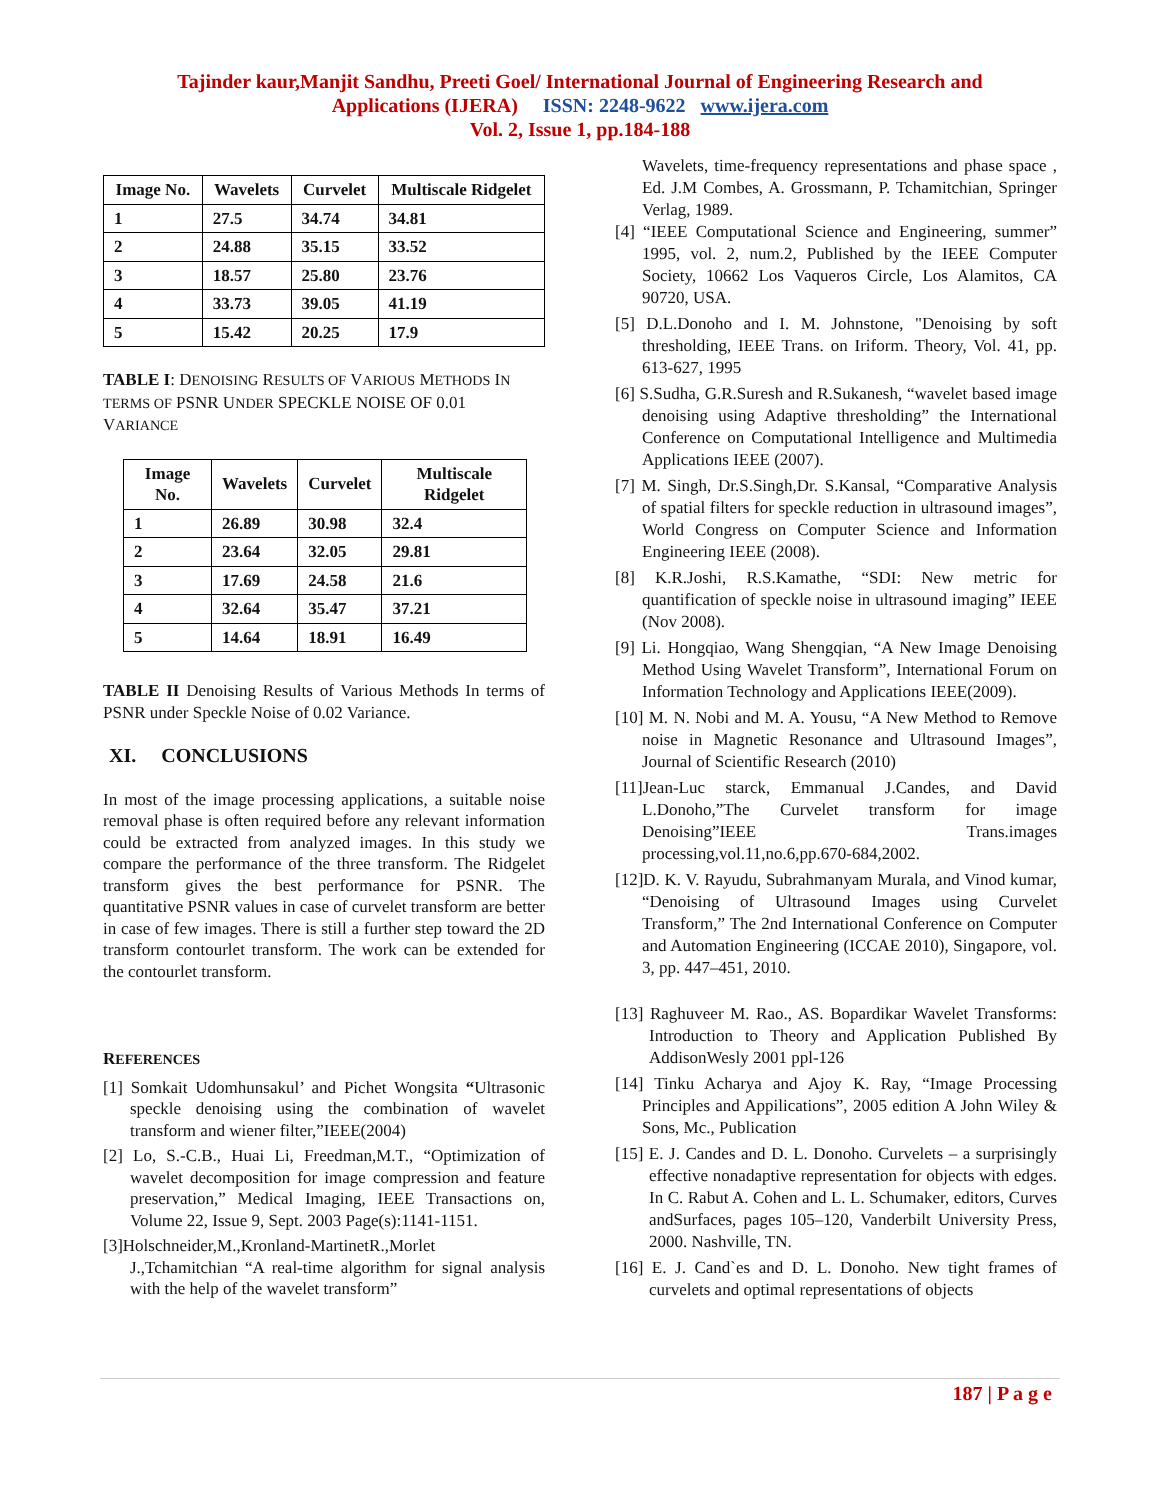Tajinder kaur,Manjit Sandhu, Preeti Goel/ International Journal of Engineering Research and
Applications (IJERA) ISSN: 2248-9622 www.ijera.com
Vol. 2, Issue 1, pp.184-188
| Image No. | Wavelets | Curvelet | Multiscale Ridgelet |
| --- | --- | --- | --- |
| 1 | 27.5 | 34.74 | 34.81 |
| 2 | 24.88 | 35.15 | 33.52 |
| 3 | 18.57 | 25.80 | 23.76 |
| 4 | 33.73 | 39.05 | 41.19 |
| 5 | 15.42 | 20.25 | 17.9 |
TABLE I: DENOISING RESULTS OF VARIOUS METHODS IN TERMS OF PSNR UNDER SPECKLE NOISE OF 0.01 VARIANCE
| Image No. | Wavelets | Curvelet | Multiscale Ridgelet |
| --- | --- | --- | --- |
| 1 | 26.89 | 30.98 | 32.4 |
| 2 | 23.64 | 32.05 | 29.81 |
| 3 | 17.69 | 24.58 | 21.6 |
| 4 | 32.64 | 35.47 | 37.21 |
| 5 | 14.64 | 18.91 | 16.49 |
TABLE II Denoising Results of Various Methods In terms of PSNR under Speckle Noise of 0.02 Variance.
XI. CONCLUSIONS
In most of the image processing applications, a suitable noise removal phase is often required before any relevant information could be extracted from analyzed images. In this study we compare the performance of the three transform. The Ridgelet transform gives the best performance for PSNR. The quantitative PSNR values in case of curvelet transform are better in case of few images. There is still a further step toward the 2D transform contourlet transform. The work can be extended for the contourlet transform.
REFERENCES
[1] Somkait Udomhunsakul’ and Pichet Wongsita “Ultrasonic speckle denoising using the combination of wavelet transform and wiener filter,”IEEE(2004)
[2] Lo, S.-C.B., Huai Li, Freedman,M.T., “Optimization of wavelet decomposition for image compression and feature preservation,” Medical Imaging, IEEE Transactions on, Volume 22, Issue 9, Sept. 2003 Page(s):1141-1151.
[3]Holschneider,M.,Kronland-MartinetR.,Morlet J.,Tchamitchian “A real-time algorithm for signal analysis with the help of the wavelet transform”
Wavelets, time-frequency representations and phase space , Ed. J.M Combes, A. Grossmann, P. Tchamitchian, Springer Verlag, 1989.
[4] “IEEE Computational Science and Engineering, summer” 1995, vol. 2, num.2, Published by the IEEE Computer Society, 10662 Los Vaqueros Circle, Los Alamitos, CA 90720, USA.
[5] D.L.Donoho and I. M. Johnstone, "Denoising by soft thresholding, IEEE Trans. on Iriform. Theory, Vol. 41, pp. 613-627, 1995
[6] S.Sudha, G.R.Suresh and R.Sukanesh, “wavelet based image denoising using Adaptive thresholding” the International Conference on Computational Intelligence and Multimedia Applications IEEE (2007).
[7] M. Singh, Dr.S.Singh,Dr. S.Kansal, “Comparative Analysis of spatial filters for speckle reduction in ultrasound images”, World Congress on Computer Science and Information Engineering IEEE (2008).
[8] K.R.Joshi, R.S.Kamathe, “SDI: New metric for quantification of speckle noise in ultrasound imaging” IEEE (Nov 2008).
[9] Li. Hongqiao, Wang Shengqian, “A New Image Denoising Method Using Wavelet Transform”, International Forum on Information Technology and Applications IEEE(2009).
[10] M. N. Nobi and M. A. Yousu, “A New Method to Remove noise in Magnetic Resonance and Ultrasound Images”, Journal of Scientific Research (2010)
[11]Jean-Luc starck, Emmanual J.Candes, and David L.Donoho,”The Curvelet transform for image Denoising”IEEE Trans.images processing,vol.11,no.6,pp.670-684,2002.
[12]D. K. V. Rayudu, Subrahmanyam Murala, and Vinod kumar, “Denoising of Ultrasound Images using Curvelet Transform,” The 2nd International Conference on Computer and Automation Engineering (ICCAE 2010), Singapore, vol. 3, pp. 447–451, 2010.
[13] Raghuveer M. Rao., AS. Bopardikar Wavelet Transforms: Introduction to Theory and Application Published By AddisonWesly 2001 ppl-126
[14] Tinku Acharya and Ajoy K. Ray, “Image Processing Principles and Appilications”, 2005 edition A John Wiley & Sons, Mc., Publication
[15] E. J. Candes and D. L. Donoho. Curvelets – a surprisingly effective nonadaptive representation for objects with edges. In C. Rabut A. Cohen and L. L. Schumaker, editors, Curves andSurfaces, pages 105–120, Vanderbilt University Press, 2000. Nashville, TN.
[16] E. J. Cand`es and D. L. Donoho. New tight frames of curvelets and optimal representations of objects
187 | P a g e